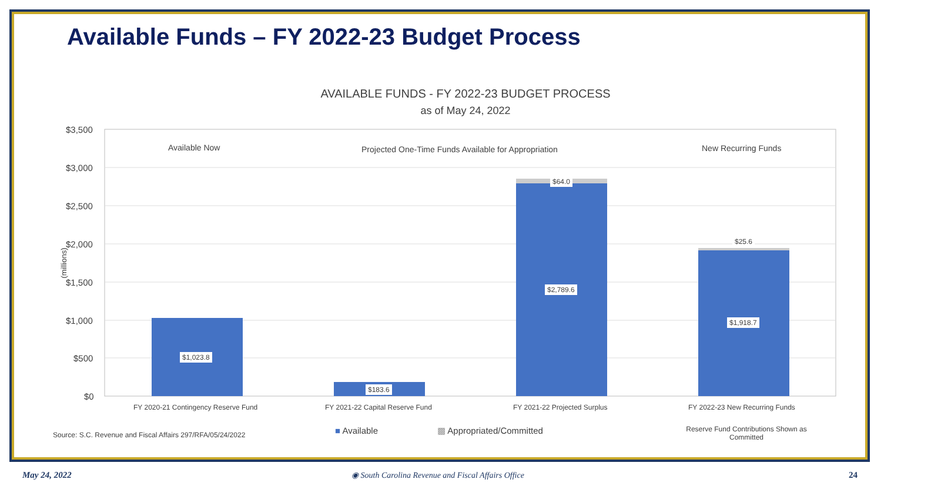Available Funds – FY 2022-23 Budget Process
AVAILABLE FUNDS - FY 2022-23 BUDGET PROCESS
as of May 24, 2022
$3,500
$3,000
$2,500
$2,000
$1,500
$1,000
$500
$0
(millions)
Available Now Projected One-Time Funds Available for Appropriation New Recurring Funds
$1,023.8
$183.6
$64.0
$2,789.6
$25.6
$1,918.7
FY 2020-21 Contingency Reserve Fund FY 2021-22 Capital Reserve Fund FY 2021-22 Projected Surplus FY 2022-23 New Recurring Funds
■ Available ▩ Appropriated/Committed
Source: S.C. Revenue and Fiscal Affairs 297/RFA/05/24/2022
Reserve Fund Contributions Shown as Committed
May 24, 2022
◉ South Carolina Revenue and Fiscal Affairs Office
24